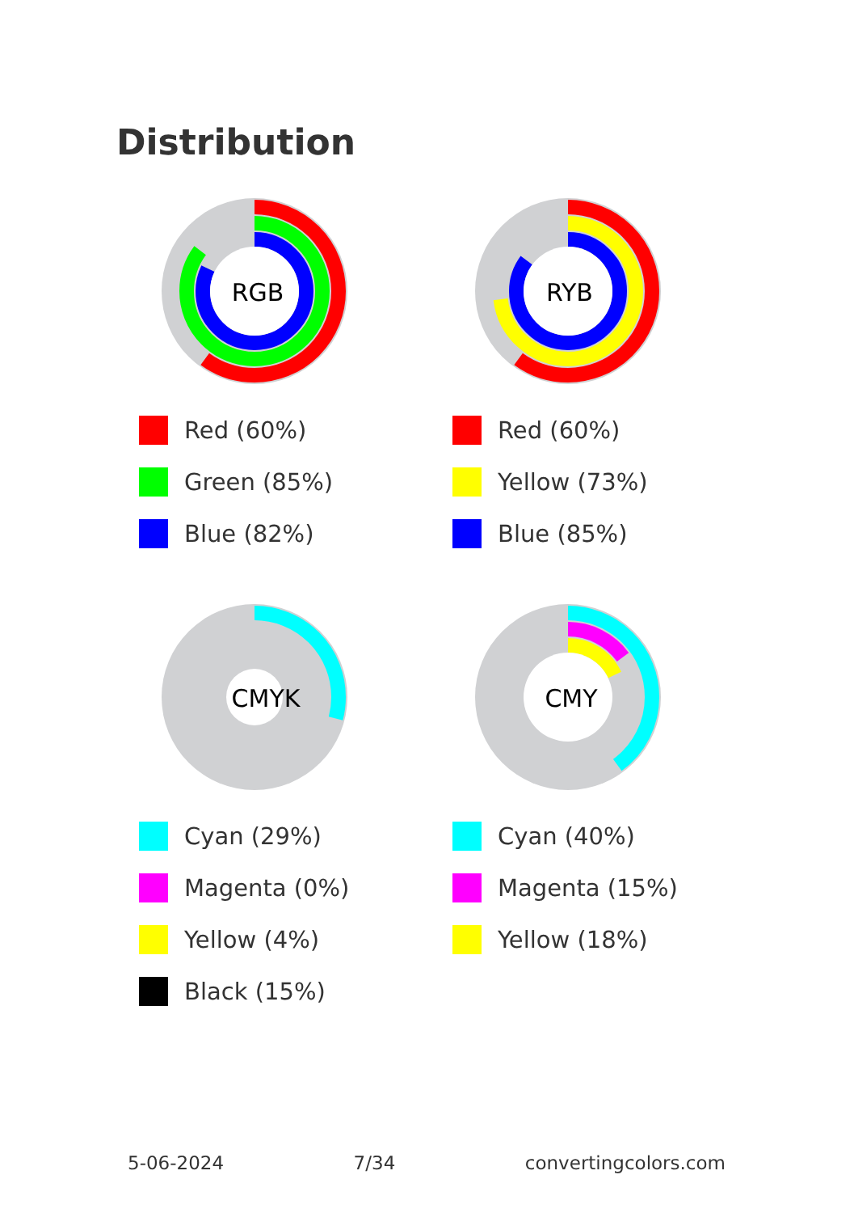Distribution
RGB
Red (60%)
Green (85%)
Blue (82%)
RYB
Red (60%)
Yellow (73%)
Blue (85%)
CMYK
Cyan (29%)
Magenta (0%)
Yellow (4%)
Black (15%)
CMY
Cyan (40%)
Magenta (15%)
Yellow (18%)
5-06-2024 7/34 convertingcolors.com